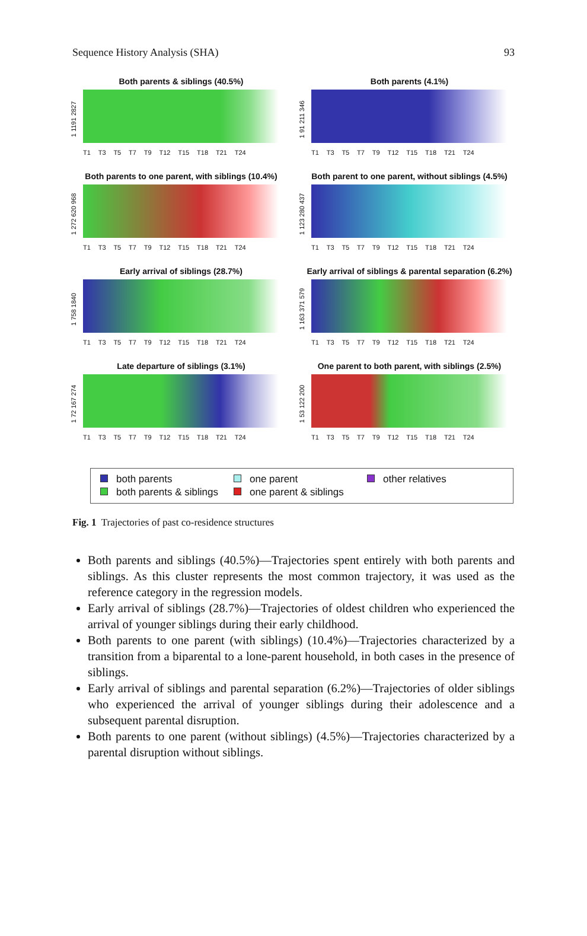Sequence History Analysis (SHA) 93
Both parents & siblings (40.5%)
1 1191 2827
T1 T3 T5 T7 T9 T12 T15 T18 T21 T24
Both parents (4.1%)
1 91 211 346
T1 T3 T5 T7 T9 T12 T15 T18 T21 T24
Both parents to one parent, with siblings (10.4%)
1 272 620 968
T1 T3 T5 T7 T9 T12 T15 T18 T21 T24
Both parent to one parent, without siblings (4.5%)
1 123 280 437
T1 T3 T5 T7 T9 T12 T15 T18 T21 T24
Early arrival of siblings (28.7%)
1 758 1840
T1 T3 T5 T7 T9 T12 T15 T18 T21 T24
Early arrival of siblings & parental separation (6.2%)
1 163 371 579
T1 T3 T5 T7 T9 T12 T15 T18 T21 T24
Late departure of siblings (3.1%)
1 72 167 274
T1 T3 T5 T7 T9 T12 T15 T18 T21 T24
One parent to both parent, with siblings (2.5%)
1 53 122 200
T1 T3 T5 T7 T9 T12 T15 T18 T21 T24
both parents one parent other relatives both parents & siblings one parent & siblings
Fig. 1 Trajectories of past co-residence structures
Both parents and siblings (40.5%)—Trajectories spent entirely with both parents and siblings. As this cluster represents the most common trajectory, it was used as the reference category in the regression models.
Early arrival of siblings (28.7%)—Trajectories of oldest children who experienced the arrival of younger siblings during their early childhood.
Both parents to one parent (with siblings) (10.4%)—Trajectories characterized by a transition from a biparental to a lone-parent household, in both cases in the presence of siblings.
Early arrival of siblings and parental separation (6.2%)—Trajectories of older siblings who experienced the arrival of younger siblings during their adolescence and a subsequent parental disruption.
Both parents to one parent (without siblings) (4.5%)—Trajectories characterized by a parental disruption without siblings.